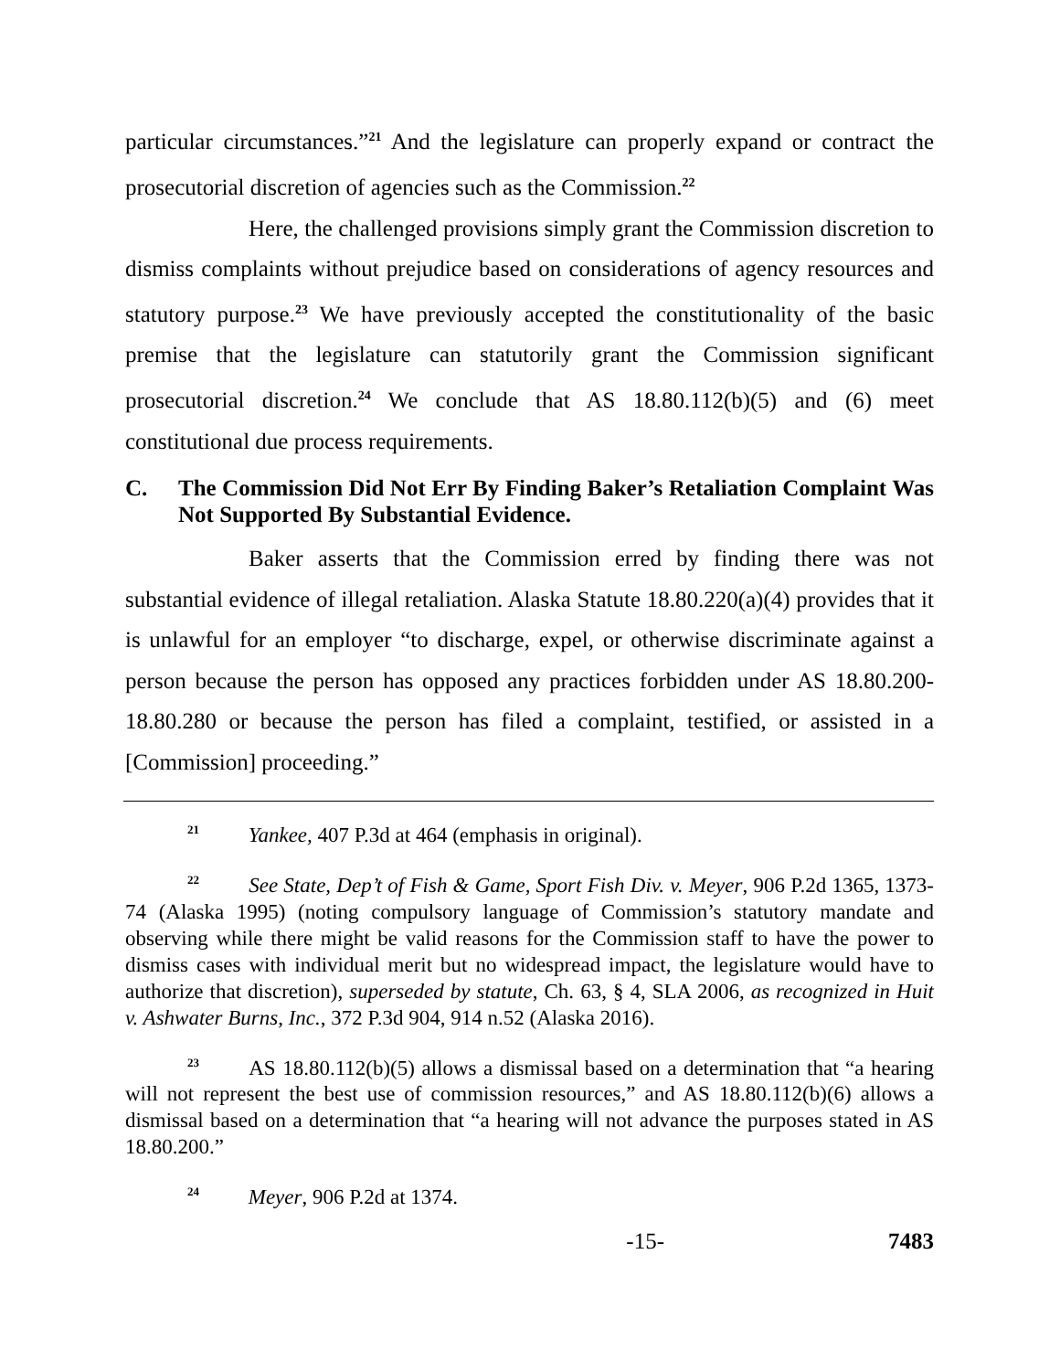particular circumstances.”<sup>21</sup> And the legislature can properly expand or contract the prosecutorial discretion of agencies such as the Commission.<sup>22</sup>
Here, the challenged provisions simply grant the Commission discretion to dismiss complaints without prejudice based on considerations of agency resources and statutory purpose.<sup>23</sup> We have previously accepted the constitutionality of the basic premise that the legislature can statutorily grant the Commission significant prosecutorial discretion.<sup>24</sup> We conclude that AS 18.80.112(b)(5) and (6) meet constitutional due process requirements.
C. The Commission Did Not Err By Finding Baker’s Retaliation Complaint Was Not Supported By Substantial Evidence.
Baker asserts that the Commission erred by finding there was not substantial evidence of illegal retaliation. Alaska Statute 18.80.220(a)(4) provides that it is unlawful for an employer “to discharge, expel, or otherwise discriminate against a person because the person has opposed any practices forbidden under AS 18.80.200-18.80.280 or because the person has filed a complaint, testified, or assisted in a [Commission] proceeding.”
<sup>21</sup> Yankee, 407 P.3d at 464 (emphasis in original).
<sup>22</sup> See State, Dep’t of Fish & Game, Sport Fish Div. v. Meyer, 906 P.2d 1365, 1373-74 (Alaska 1995) (noting compulsory language of Commission’s statutory mandate and observing while there might be valid reasons for the Commission staff to have the power to dismiss cases with individual merit but no widespread impact, the legislature would have to authorize that discretion), superseded by statute, Ch. 63, § 4, SLA 2006, as recognized in Huit v. Ashwater Burns, Inc., 372 P.3d 904, 914 n.52 (Alaska 2016).
<sup>23</sup> AS 18.80.112(b)(5) allows a dismissal based on a determination that “a hearing will not represent the best use of commission resources,” and AS 18.80.112(b)(6) allows a dismissal based on a determination that “a hearing will not advance the purposes stated in AS 18.80.200.”
<sup>24</sup> Meyer, 906 P.2d at 1374.
-15- 7483